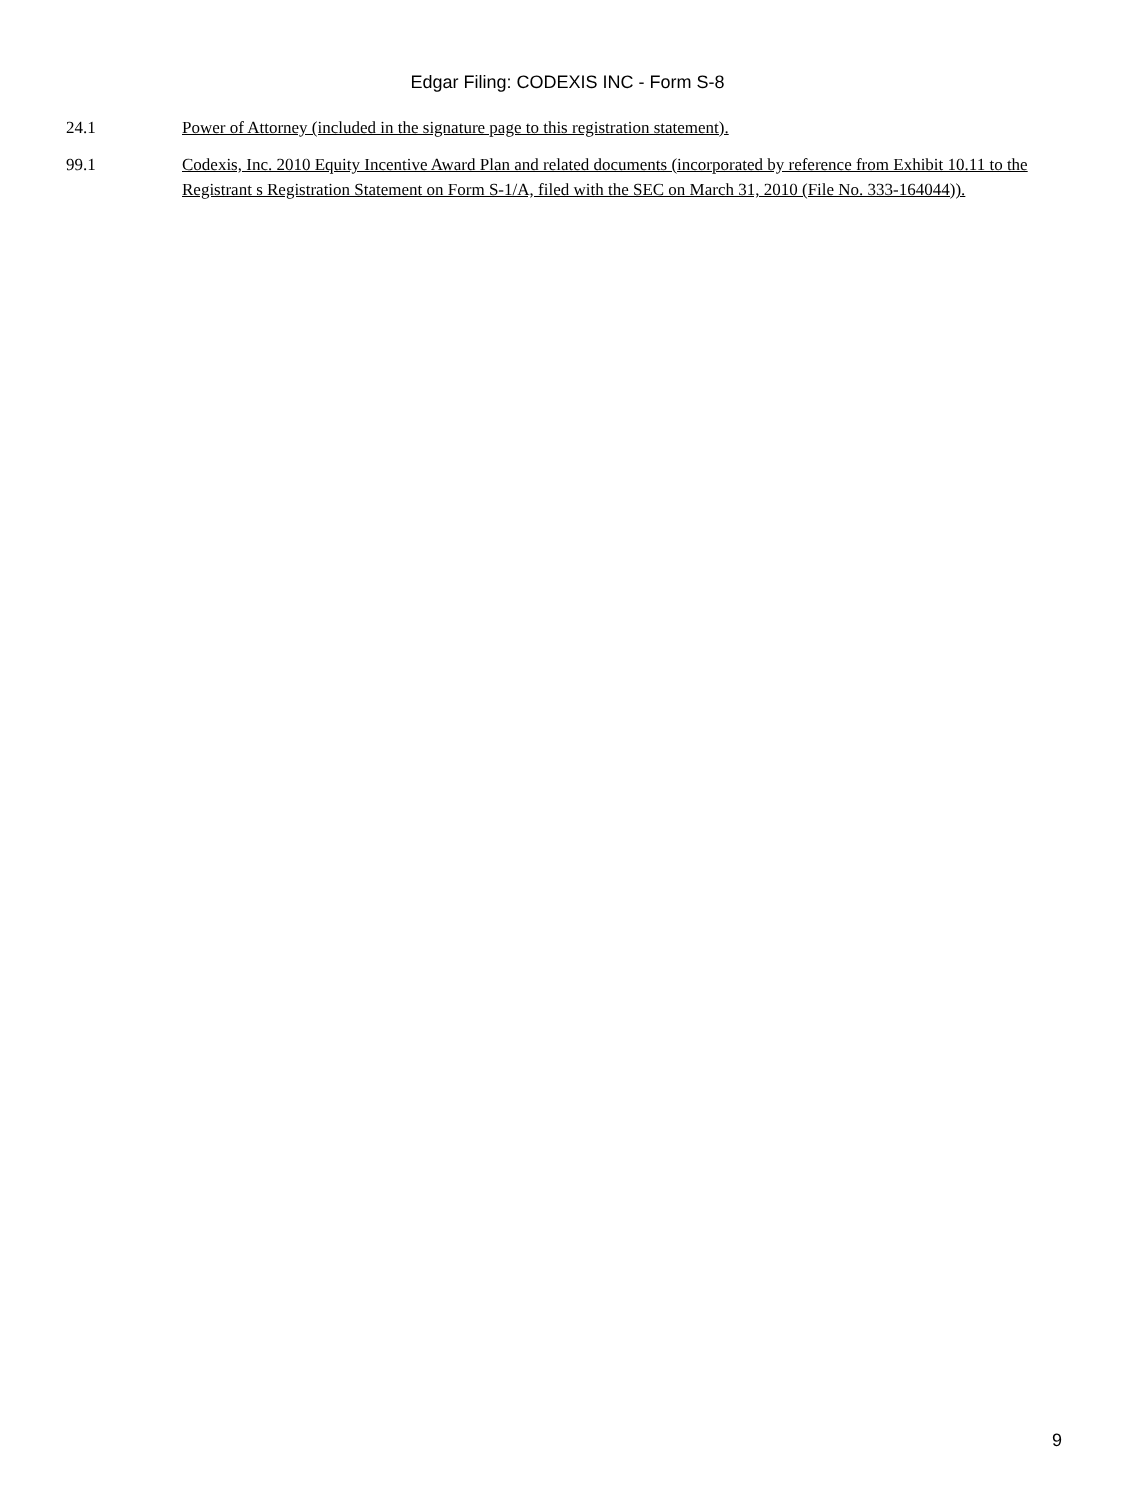Edgar Filing: CODEXIS INC - Form S-8
| 24.1 | Power of Attorney (included in the signature page to this registration statement). |
| 99.1 | Codexis, Inc. 2010 Equity Incentive Award Plan and related documents (incorporated by reference from Exhibit 10.11 to the Registrant s Registration Statement on Form S-1/A, filed with the SEC on March 31, 2010 (File No. 333-164044)). |
9